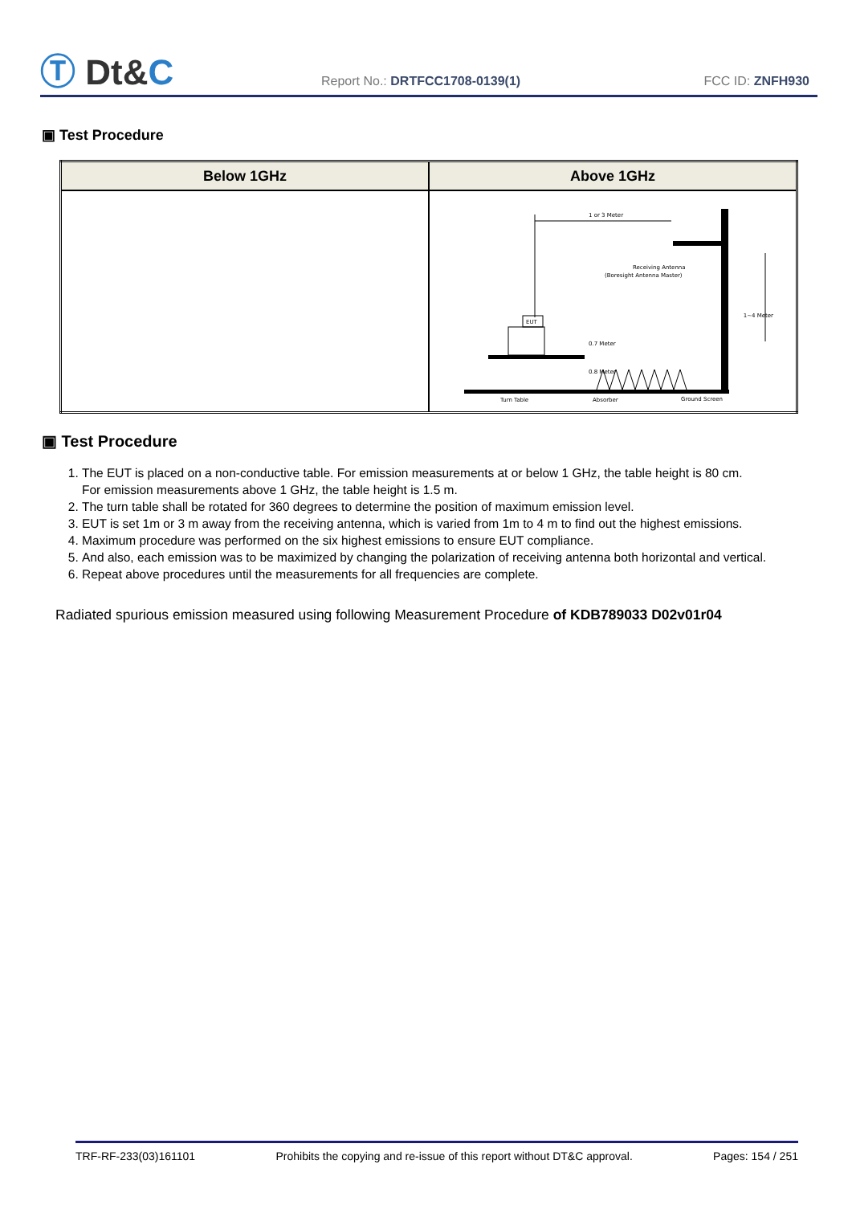Ⓣ Dt&C
Report No.: DRTFCC1708-0139(1)
FCC ID: ZNFH930
▣ Test Procedure
| Below 1GHz | Above 1GHz |
| --- | --- |
| | 1 or 3 Meter Receiving Antenna (Boresight Antenna Master) 1~4 Meter EUT 0.7 Meter 0.8 Meter Turn Table Absorber Ground Screen |
▣ Test Procedure
1. The EUT is placed on a non-conductive table. For emission measurements at or below 1 GHz, the table height is 80 cm.
For emission measurements above 1 GHz, the table height is 1.5 m.
2. The turn table shall be rotated for 360 degrees to determine the position of maximum emission level.
3. EUT is set 1m or 3 m away from the receiving antenna, which is varied from 1m to 4 m to find out the highest emissions.
4. Maximum procedure was performed on the six highest emissions to ensure EUT compliance.
5. And also, each emission was to be maximized by changing the polarization of receiving antenna both horizontal and vertical.
6. Repeat above procedures until the measurements for all frequencies are complete.
Radiated spurious emission measured using following Measurement Procedure of KDB789033 D02v01r04
TRF-RF-233(03)161101 Prohibits the copying and re-issue of this report without DT&C approval. Pages: 154 / 251